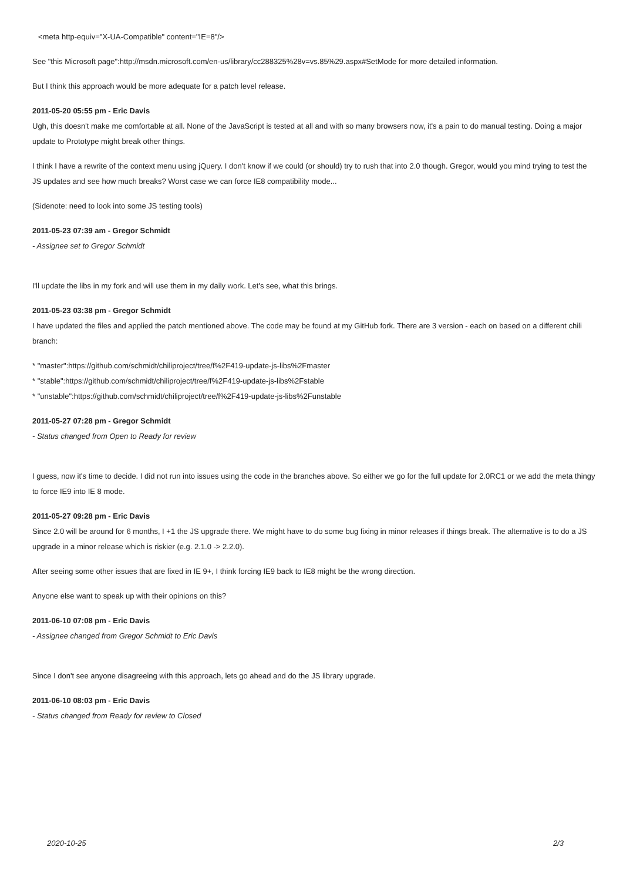<meta http-equiv="X-UA-Compatible" content="IE=8"/>
See "this Microsoft page":http://msdn.microsoft.com/en-us/library/cc288325%28v=vs.85%29.aspx#SetMode for more detailed information.
But I think this approach would be more adequate for a patch level release.
2011-05-20 05:55 pm - Eric Davis
Ugh, this doesn't make me comfortable at all. None of the JavaScript is tested at all and with so many browsers now, it's a pain to do manual testing. Doing a major update to Prototype might break other things.
I think I have a rewrite of the context menu using jQuery. I don't know if we could (or should) try to rush that into 2.0 though. Gregor, would you mind trying to test the JS updates and see how much breaks? Worst case we can force IE8 compatibility mode...
(Sidenote: need to look into some JS testing tools)
2011-05-23 07:39 am - Gregor Schmidt
- Assignee set to Gregor Schmidt
I'll update the libs in my fork and will use them in my daily work. Let's see, what this brings.
2011-05-23 03:38 pm - Gregor Schmidt
I have updated the files and applied the patch mentioned above. The code may be found at my GitHub fork. There are 3 version - each on based on a different chili branch:
* "master":https://github.com/schmidt/chiliproject/tree/f%2F419-update-js-libs%2Fmaster
* "stable":https://github.com/schmidt/chiliproject/tree/f%2F419-update-js-libs%2Fstable
* "unstable":https://github.com/schmidt/chiliproject/tree/f%2F419-update-js-libs%2Funstable
2011-05-27 07:28 pm - Gregor Schmidt
- Status changed from Open to Ready for review
I guess, now it's time to decide. I did not run into issues using the code in the branches above. So either we go for the full update for 2.0RC1 or we add the meta thingy to force IE9 into IE 8 mode.
2011-05-27 09:28 pm - Eric Davis
Since 2.0 will be around for 6 months, I +1 the JS upgrade there. We might have to do some bug fixing in minor releases if things break. The alternative is to do a JS upgrade in a minor release which is riskier (e.g. 2.1.0 -> 2.2.0).
After seeing some other issues that are fixed in IE 9+, I think forcing IE9 back to IE8 might be the wrong direction.
Anyone else want to speak up with their opinions on this?
2011-06-10 07:08 pm - Eric Davis
- Assignee changed from Gregor Schmidt to Eric Davis
Since I don't see anyone disagreeing with this approach, lets go ahead and do the JS library upgrade.
2011-06-10 08:03 pm - Eric Davis
- Status changed from Ready for review to Closed
2020-10-25 2/3